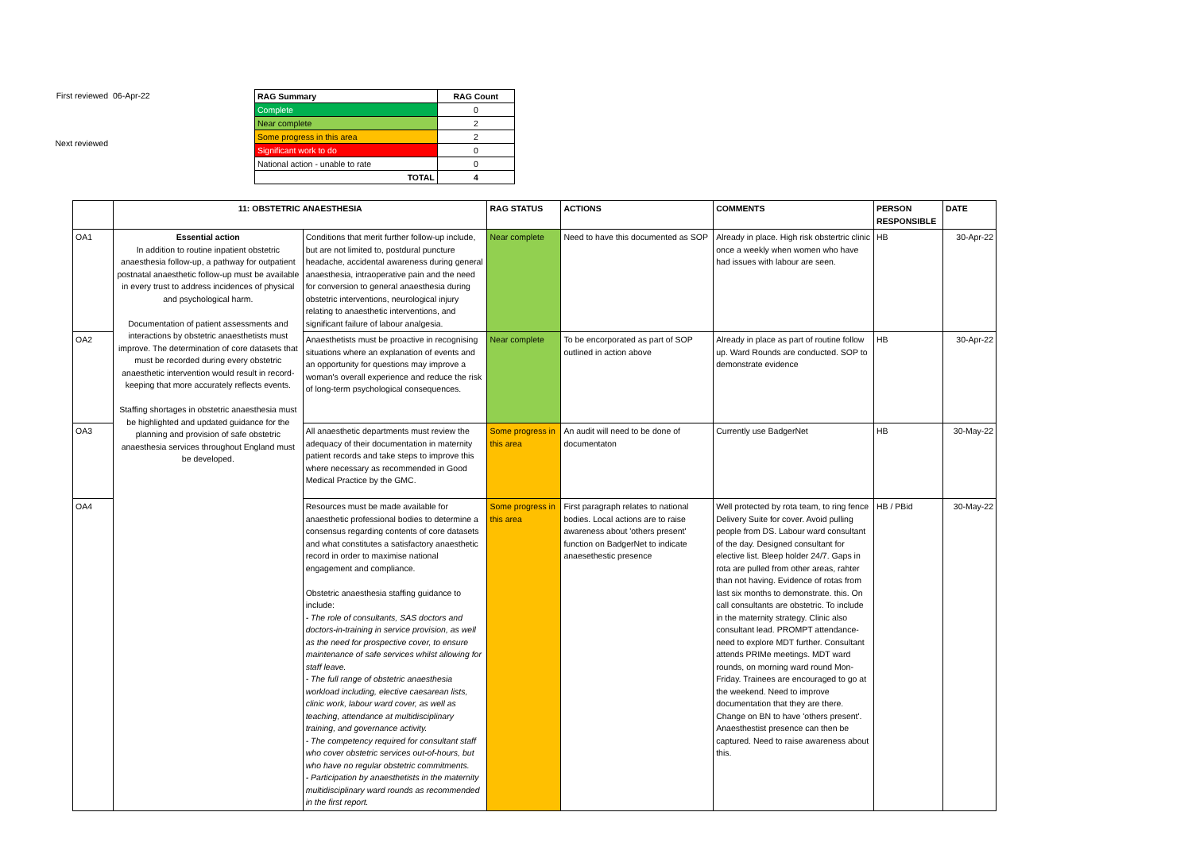First reviewed
06-Apr-22
Next reviewed
| RAG Summary | RAG Count |
| --- | --- |
| Complete | 0 |
| Near complete | 2 |
| Some progress in this area | 2 |
| Significant work to do | 0 |
| National action - unable to rate | 0 |
| TOTAL | 4 |
| | 11: OBSTETRIC ANAESTHESIA | | RAG STATUS | ACTIONS | COMMENTS | PERSON RESPONSIBLE | DATE |
| --- | --- | --- | --- | --- | --- | --- | --- |
| OA1 | Essential action In addition to routine inpatient obstetric anaesthesia follow-up, a pathway for outpatient postnatal anaesthetic follow-up must be available in every trust to address incidences of physical and psychological harm. Documentation of patient assessments and interactions by obstetric anaesthetists must improve. The determination of core datasets that must be recorded during every obstetric anaesthetic intervention would result in record-keeping that more accurately reflects events. Staffing shortages in obstetric anaesthesia must be highlighted and updated guidance for the planning and provision of safe obstetric anaesthesia services throughout England must be developed. | Conditions that merit further follow-up include, but are not limited to, postdural puncture headache, accidental awareness during general anaesthesia, intraoperative pain and the need for conversion to general anaesthesia during obstetric interventions, neurological injury relating to anaesthetic interventions, and significant failure of labour analgesia. | Near complete | Need to have this documented as SOP | Already in place. High risk obstertric clinic once a weekly when women who have had issues with labour are seen. | HB | 30-Apr-22 |
| OA2 | | Anaesthetists must be proactive in recognising situations where an explanation of events and an opportunity for questions may improve a woman's overall experience and reduce the risk of long-term psychological consequences. | Near complete | To be encorporated as part of SOP outlined in action above | Already in place as part of routine follow up. Ward Rounds are conducted. SOP to demonstrate evidence | HB | 30-Apr-22 |
| OA3 | | All anaesthetic departments must review the adequacy of their documentation in maternity patient records and take steps to improve this where necessary as recommended in Good Medical Practice by the GMC. | Some progress in this area | An audit will need to be done of documentaton | Currently use BadgerNet | HB | 30-May-22 |
| OA4 | | Resources must be made available for anaesthetic professional bodies to determine a consensus regarding contents of core datasets and what constitutes a satisfactory anaesthetic record in order to maximise national engagement and compliance. Obstetric anaesthesia staffing guidance to include: - The role of consultants, SAS doctors and doctors-in-training in service provision, as well as the need for prospective cover, to ensure maintenance of safe services whilst allowing for staff leave. - The full range of obstetric anaesthesia workload including, elective caesarean lists, clinic work, labour ward cover, as well as teaching, attendance at multidisciplinary training, and governance activity. - The competency required for consultant staff who cover obstetric services out-of-hours, but who have no regular obstetric commitments. - Participation by anaesthetists in the maternity multidisciplinary ward rounds as recommended in the first report. | Some progress in this area | First paragraph relates to national bodies. Local actions are to raise awareness about 'others present' function on BadgerNet to indicate anaesethestic presence | Well protected by rota team, to ring fence Delivery Suite for cover. Avoid pulling people from DS. Labour ward consultant of the day. Designed consultant for elective list. Bleep holder 24/7. Gaps in rota are pulled from other areas, rahter than not having. Evidence of rotas from last six months to demonstrate. this. On call consultants are obstetric. To include in the maternity strategy. Clinic also consultant lead. PROMPT attendance- need to explore MDT further. Consultant attends PRIMe meetings. MDT ward rounds, on morning ward round Mon-Friday. Trainees are encouraged to go at the weekend. Need to improve documentation that they are there. Change on BN to have 'others present'. Anaesthestist presence can then be captured. Need to raise awareness about this. | HB / PBid | 30-May-22 |